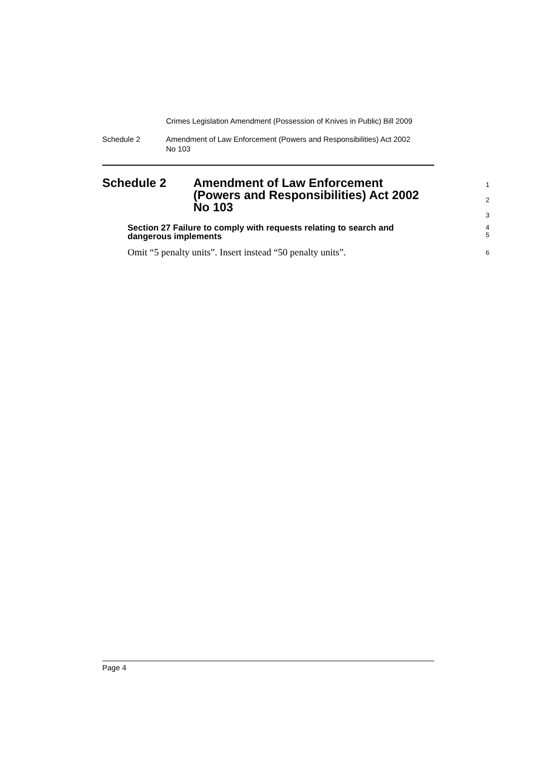Crimes Legislation Amendment (Possession of Knives in Public) Bill 2009
Schedule 2 Amendment of Law Enforcement (Powers and Responsibilities) Act 2002
No 103
Schedule 2 Amendment of Law Enforcement
(Powers and Responsibilities) Act 2002
No 103
1
2
3
Section 27 Failure to comply with requests relating to search and dangerous implements
4
5
Omit “5 penalty units”. Insert instead “50 penalty units”.
6
Page 4